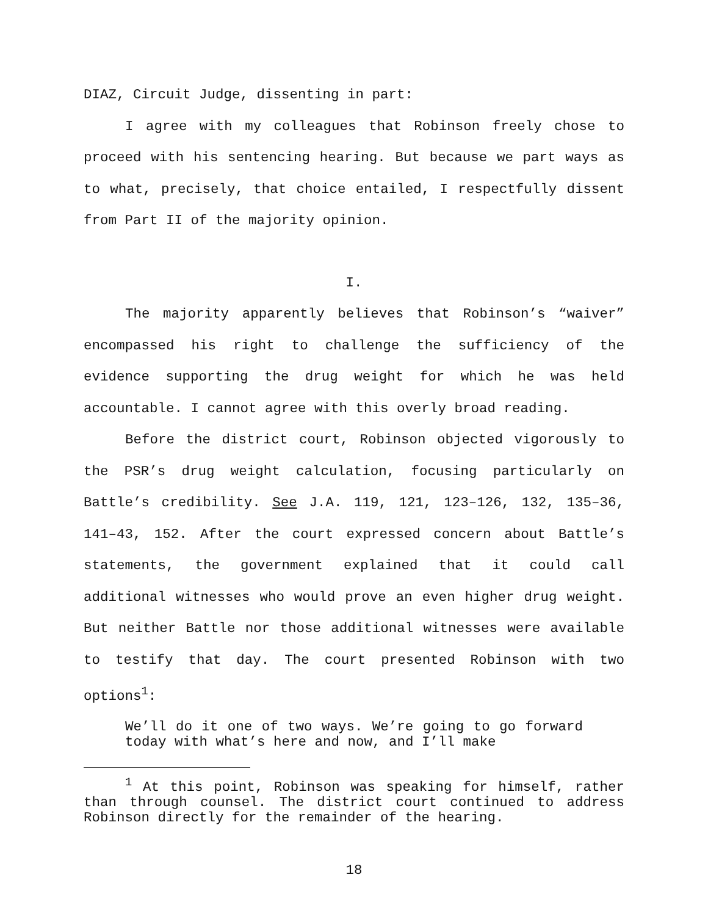DIAZ, Circuit Judge, dissenting in part:
I agree with my colleagues that Robinson freely chose to proceed with his sentencing hearing. But because we part ways as to what, precisely, that choice entailed, I respectfully dissent from Part II of the majority opinion.
I.
The majority apparently believes that Robinson’s “waiver” encompassed his right to challenge the sufficiency of the evidence supporting the drug weight for which he was held accountable. I cannot agree with this overly broad reading.
Before the district court, Robinson objected vigorously to the PSR’s drug weight calculation, focusing particularly on Battle’s credibility. See J.A. 119, 121, 123–126, 132, 135–36, 141–43, 152. After the court expressed concern about Battle’s statements, the government explained that it could call additional witnesses who would prove an even higher drug weight. But neither Battle nor those additional witnesses were available to testify that day. The court presented Robinson with two options<sup>1</sup>:
We’ll do it one of two ways. We’re going to go forward today with what’s here and now, and I’ll make
<sup>1</sup> At this point, Robinson was speaking for himself, rather than through counsel. The district court continued to address Robinson directly for the remainder of the hearing.
18